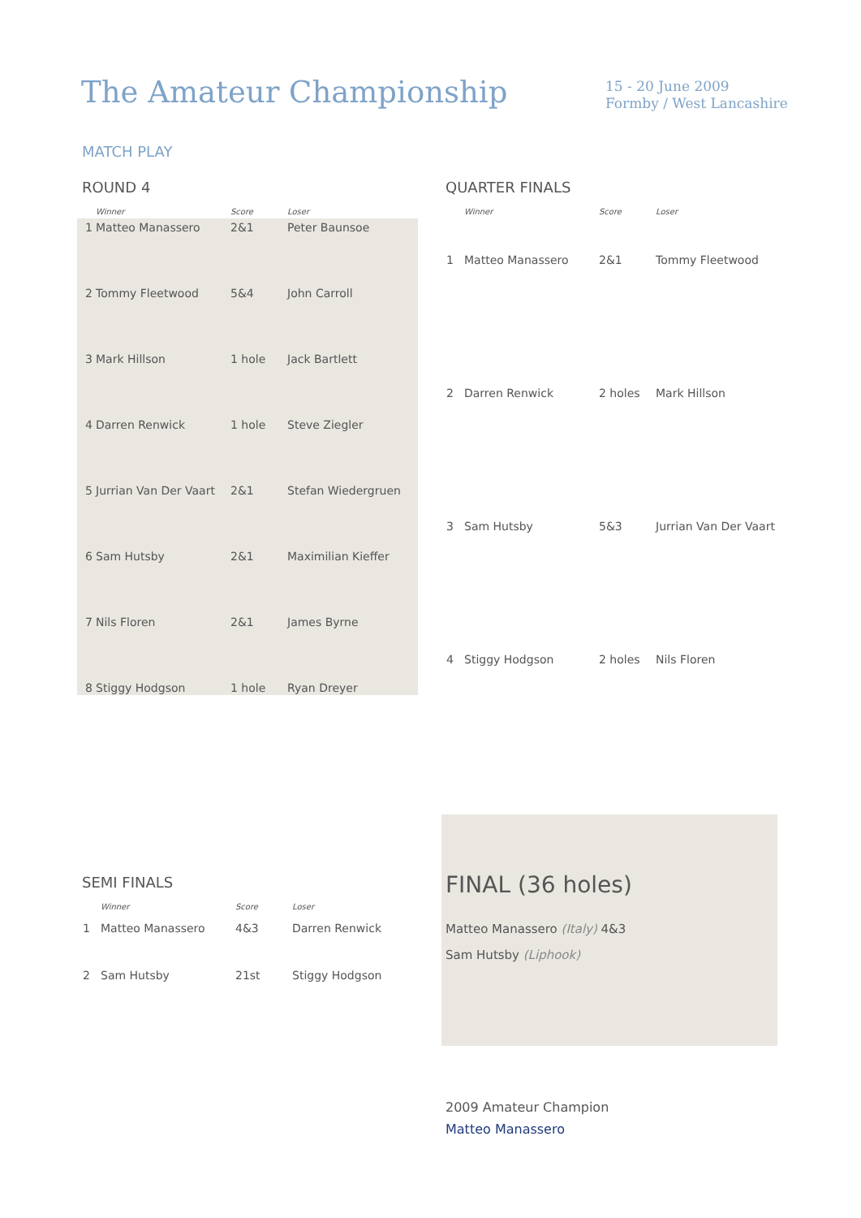The Amateur Championship
15 - 20 June 2009
Formby / West Lancashire
MATCH PLAY
ROUND 4
| | Winner | Score | Loser |
| --- | --- | --- | --- |
| 1 | Matteo Manassero | 2&1 | Peter Baunsoe |
| 2 | Tommy Fleetwood | 5&4 | John Carroll |
| 3 | Mark Hillson | 1 hole | Jack Bartlett |
| 4 | Darren Renwick | 1 hole | Steve Ziegler |
| 5 | Jurrian Van Der Vaart | 2&1 | Stefan Wiedergruen |
| 6 | Sam Hutsby | 2&1 | Maximilian Kieffer |
| 7 | Nils Floren | 2&1 | James Byrne |
| 8 | Stiggy Hodgson | 1 hole | Ryan Dreyer |
QUARTER FINALS
| | Winner | Score | Loser |
| --- | --- | --- | --- |
| 1 | Matteo Manassero | 2&1 | Tommy Fleetwood |
| 2 | Darren Renwick | 2 holes | Mark Hillson |
| 3 | Sam Hutsby | 5&3 | Jurrian Van Der Vaart |
| 4 | Stiggy Hodgson | 2 holes | Nils Floren |
SEMI FINALS
| | Winner | Score | Loser |
| --- | --- | --- | --- |
| 1 | Matteo Manassero | 4&3 | Darren Renwick |
| 2 | Sam Hutsby | 21st | Stiggy Hodgson |
FINAL (36 holes)
Matteo Manassero (Italy) 4&3
Sam Hutsby (Liphook)
2009 Amateur Champion
Matteo Manassero